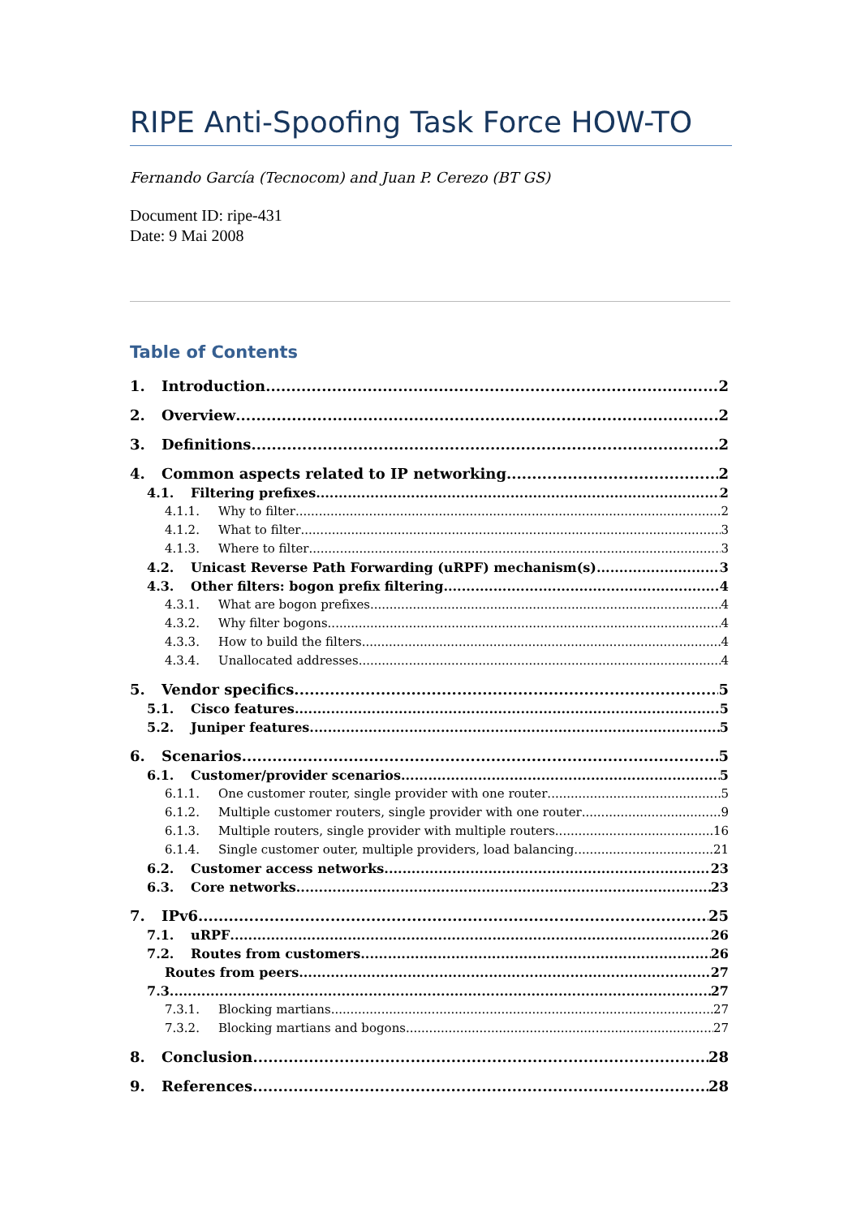RIPE Anti-Spoofing Task Force HOW-TO
Fernando García (Tecnocom) and Juan P. Cerezo (BT GS)
Document ID: ripe-431
Date: 9 Mai 2008
Table of Contents
1. Introduction 2
2. Overview 2
3. Definitions 2
4. Common aspects related to IP networking 2
4.1. Filtering prefixes 2
4.1.1. Why to filter 2
4.1.2. What to filter 3
4.1.3. Where to filter 3
4.2. Unicast Reverse Path Forwarding (uRPF) mechanism(s) 3
4.3. Other filters: bogon prefix filtering 4
4.3.1. What are bogon prefixes 4
4.3.2. Why filter bogons 4
4.3.3. How to build the filters 4
4.3.4. Unallocated addresses 4
5. Vendor specifics 5
5.1. Cisco features 5
5.2. Juniper features 5
6. Scenarios 5
6.1. Customer/provider scenarios 5
6.1.1. One customer router, single provider with one router 5
6.1.2. Multiple customer routers, single provider with one router 9
6.1.3. Multiple routers, single provider with multiple routers 16
6.1.4. Single customer outer, multiple providers, load balancing 21
6.2. Customer access networks 23
6.3. Core networks 23
7. IPv6 25
7.1. uRPF 26
7.2. Routes from customers 26
Routes from peers 27
7.3. 27
7.3.1. Blocking martians 27
7.3.2. Blocking martians and bogons 27
8. Conclusion 28
9. References 28